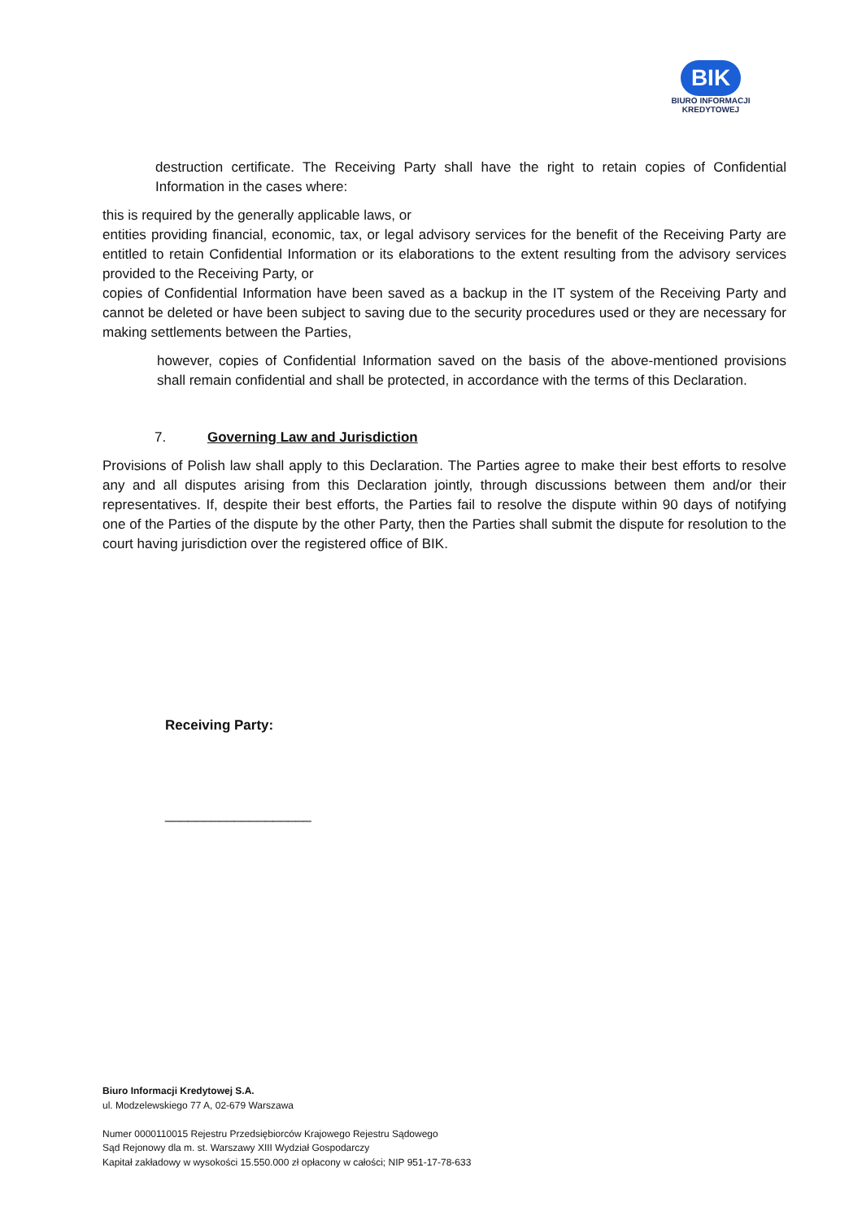BIK
BIURO INFORMACJI
KREDYTOWEJ
destruction certificate. The Receiving Party shall have the right to retain copies of Confidential Information in the cases where:
this is required by the generally applicable laws, or
entities providing financial, economic, tax, or legal advisory services for the benefit of the Receiving Party are entitled to retain Confidential Information or its elaborations to the extent resulting from the advisory services provided to the Receiving Party, or
copies of Confidential Information have been saved as a backup in the IT system of the Receiving Party and cannot be deleted or have been subject to saving due to the security procedures used or they are necessary for making settlements between the Parties,
however, copies of Confidential Information saved on the basis of the above-mentioned provisions shall remain confidential and shall be protected, in accordance with the terms of this Declaration.
7. Governing Law and Jurisdiction
Provisions of Polish law shall apply to this Declaration. The Parties agree to make their best efforts to resolve any and all disputes arising from this Declaration jointly, through discussions between them and/or their representatives. If, despite their best efforts, the Parties fail to resolve the dispute within 90 days of notifying one of the Parties of the dispute by the other Party, then the Parties shall submit the dispute for resolution to the court having jurisdiction over the registered office of BIK.
Receiving Party:
___________________
Biuro Informacji Kredytowej S.A.
ul. Modzelewskiego 77 A, 02-679 Warszawa
Numer 0000110015 Rejestru Przedsiębiorców Krajowego Rejestru Sądowego
Sąd Rejonowy dla m. st. Warszawy XIII Wydział Gospodarczy
Kapitał zakładowy w wysokości 15.550.000 zł opłacony w całości; NIP 951-17-78-633